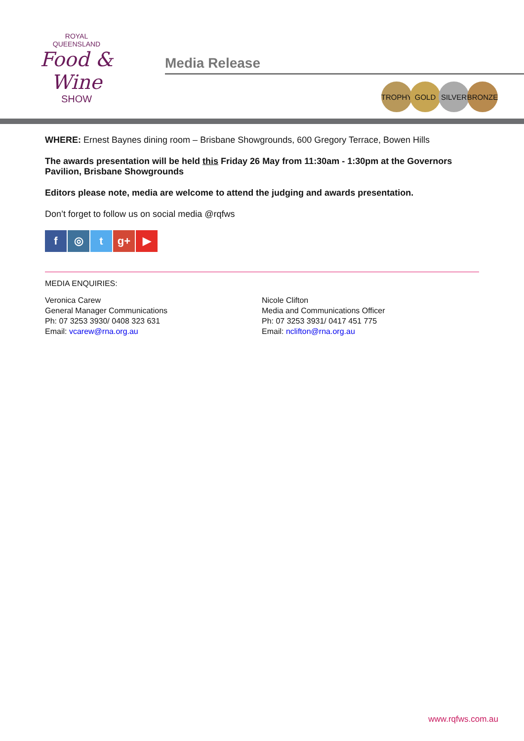ROYAL
QUEENSLAND
Food & Wine
SHOW
Media Release
TROPHY GOLD SILVER BRONZE
WHERE: Ernest Baynes dining room – Brisbane Showgrounds, 600 Gregory Terrace, Bowen Hills
The awards presentation will be held this Friday 26 May from 11:30am - 1:30pm at the Governors Pavilion, Brisbane Showgrounds
Editors please note, media are welcome to attend the judging and awards presentation.
Don’t forget to follow us on social media @rqfws
f ◎ t g+ ▶
MEDIA ENQUIRIES:
Veronica Carew
General Manager Communications
Ph: 07 3253 3930/ 0408 323 631
Email: vcarew@rna.org.au
Nicole Clifton
Media and Communications Officer
Ph: 07 3253 3931/ 0417 451 775
Email: nclifton@rna.org.au
www.rqfws.com.au